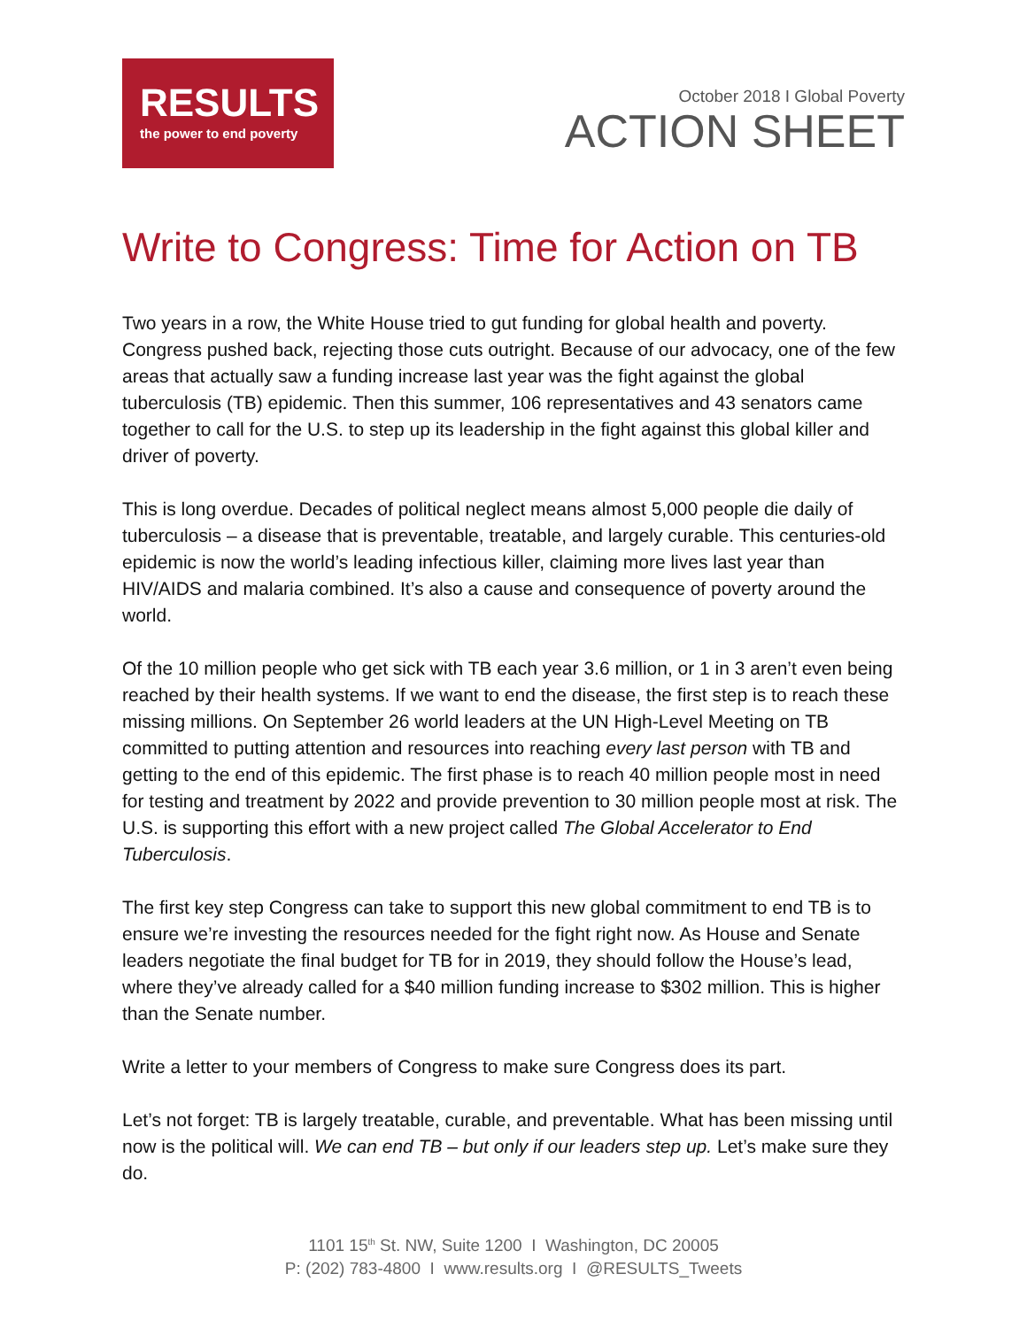RESULTS
the power to end poverty
October 2018 I Global Poverty
ACTION SHEET
Write to Congress: Time for Action on TB
Two years in a row, the White House tried to gut funding for global health and poverty. Congress pushed back, rejecting those cuts outright. Because of our advocacy, one of the few areas that actually saw a funding increase last year was the fight against the global tuberculosis (TB) epidemic. Then this summer, 106 representatives and 43 senators came together to call for the U.S. to step up its leadership in the fight against this global killer and driver of poverty.
This is long overdue. Decades of political neglect means almost 5,000 people die daily of tuberculosis – a disease that is preventable, treatable, and largely curable. This centuries-old epidemic is now the world’s leading infectious killer, claiming more lives last year than HIV/AIDS and malaria combined. It’s also a cause and consequence of poverty around the world.
Of the 10 million people who get sick with TB each year 3.6 million, or 1 in 3 aren’t even being reached by their health systems. If we want to end the disease, the first step is to reach these missing millions. On September 26 world leaders at the UN High-Level Meeting on TB committed to putting attention and resources into reaching every last person with TB and getting to the end of this epidemic. The first phase is to reach 40 million people most in need for testing and treatment by 2022 and provide prevention to 30 million people most at risk. The U.S. is supporting this effort with a new project called The Global Accelerator to End Tuberculosis.
The first key step Congress can take to support this new global commitment to end TB is to ensure we’re investing the resources needed for the fight right now. As House and Senate leaders negotiate the final budget for TB for in 2019, they should follow the House’s lead, where they’ve already called for a $40 million funding increase to $302 million. This is higher than the Senate number.
Write a letter to your members of Congress to make sure Congress does its part.
Let’s not forget: TB is largely treatable, curable, and preventable. What has been missing until now is the political will. We can end TB – but only if our leaders step up. Let’s make sure they do.
1101 15<sup>th</sup> St. NW, Suite 1200 I Washington, DC 20005
P: (202) 783-4800 I www.results.org I @RESULTS_Tweets